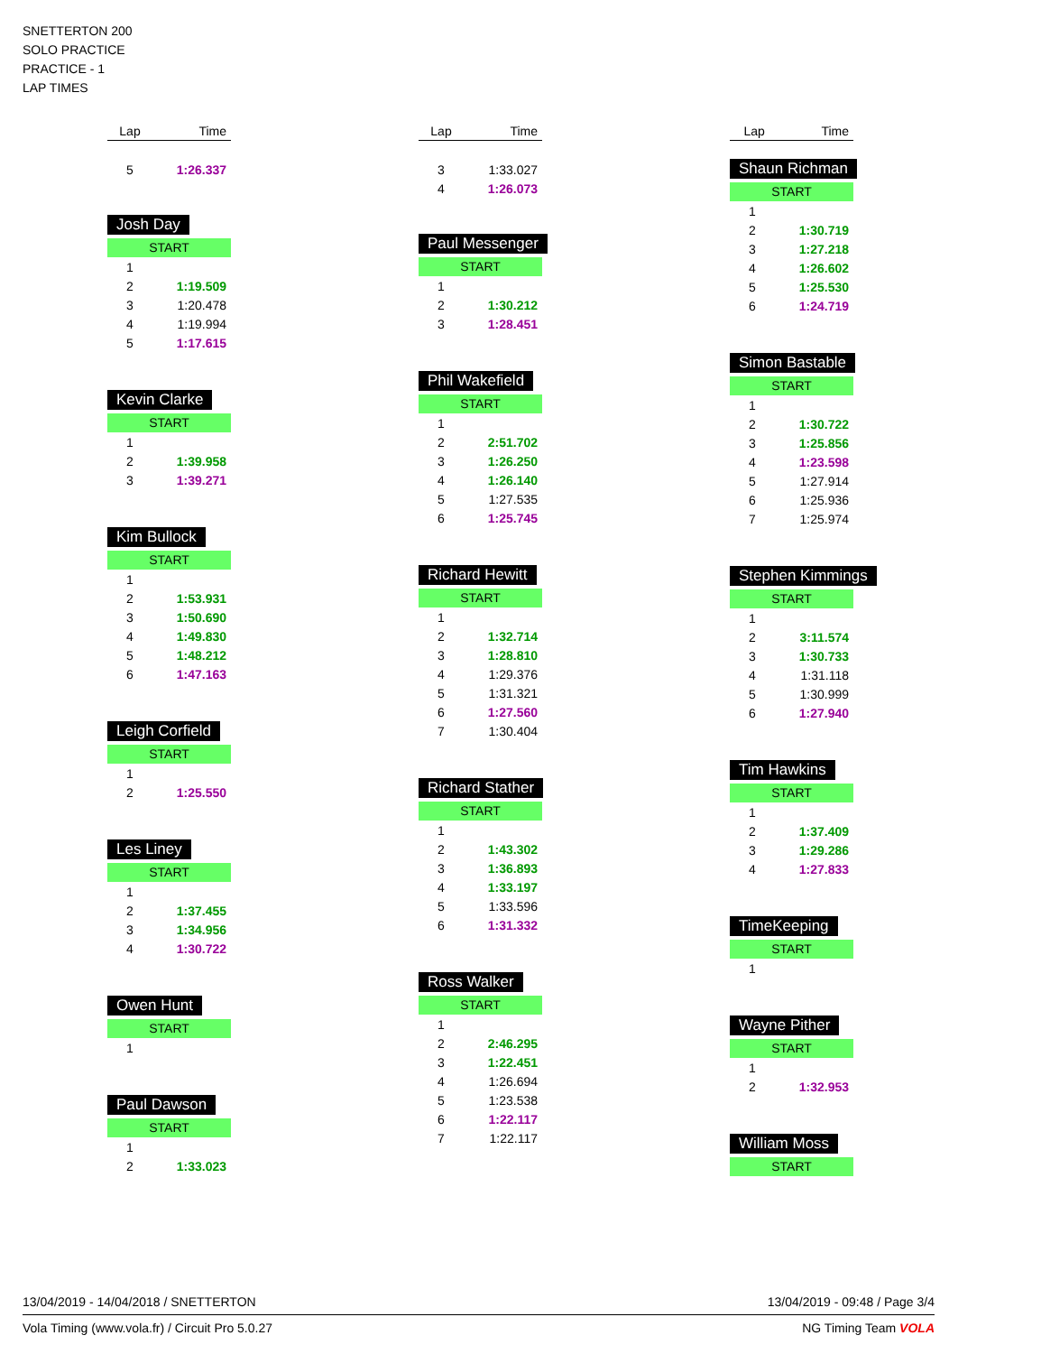SNETTERTON 200
SOLO PRACTICE
PRACTICE - 1
LAP TIMES
| Lap | Time |
| --- | --- |
| 5 | 1:26.337 |
Josh Day
START
| 1 | |
| 2 | 1:19.509 |
| 3 | 1:20.478 |
| 4 | 1:19.994 |
| 5 | 1:17.615 |
Kevin Clarke
START
| 1 | |
| 2 | 1:39.958 |
| 3 | 1:39.271 |
Kim Bullock
START
| 1 | |
| 2 | 1:53.931 |
| 3 | 1:50.690 |
| 4 | 1:49.830 |
| 5 | 1:48.212 |
| 6 | 1:47.163 |
Leigh Corfield
START
| 1 | |
| 2 | 1:25.550 |
Les Liney
START
| 1 | |
| 2 | 1:37.455 |
| 3 | 1:34.956 |
| 4 | 1:30.722 |
Owen Hunt
START
| 1 | |
Paul Dawson
START
| 1 | |
| 2 | 1:33.023 |
| Lap | Time |
| --- | --- |
| 3 | 1:33.027 |
| 4 | 1:26.073 |
Paul Messenger
START
| 1 | |
| 2 | 1:30.212 |
| 3 | 1:28.451 |
Phil Wakefield
START
| 1 | |
| 2 | 2:51.702 |
| 3 | 1:26.250 |
| 4 | 1:26.140 |
| 5 | 1:27.535 |
| 6 | 1:25.745 |
Richard Hewitt
START
| 1 | |
| 2 | 1:32.714 |
| 3 | 1:28.810 |
| 4 | 1:29.376 |
| 5 | 1:31.321 |
| 6 | 1:27.560 |
| 7 | 1:30.404 |
Richard Stather
START
| 1 | |
| 2 | 1:43.302 |
| 3 | 1:36.893 |
| 4 | 1:33.197 |
| 5 | 1:33.596 |
| 6 | 1:31.332 |
Ross Walker
START
| 1 | |
| 2 | 2:46.295 |
| 3 | 1:22.451 |
| 4 | 1:26.694 |
| 5 | 1:23.538 |
| 6 | 1:22.117 |
| 7 | 1:22.117 |
| Lap | Time |
| --- | --- |
Shaun Richman
START
| 1 | |
| 2 | 1:30.719 |
| 3 | 1:27.218 |
| 4 | 1:26.602 |
| 5 | 1:25.530 |
| 6 | 1:24.719 |
Simon Bastable
START
| 1 | |
| 2 | 1:30.722 |
| 3 | 1:25.856 |
| 4 | 1:23.598 |
| 5 | 1:27.914 |
| 6 | 1:25.936 |
| 7 | 1:25.974 |
Stephen Kimmings
START
| 1 | |
| 2 | 3:11.574 |
| 3 | 1:30.733 |
| 4 | 1:31.118 |
| 5 | 1:30.999 |
| 6 | 1:27.940 |
Tim Hawkins
START
| 1 | |
| 2 | 1:37.409 |
| 3 | 1:29.286 |
| 4 | 1:27.833 |
TimeKeeping
START
| 1 | |
Wayne Pither
START
| 1 | |
| 2 | 1:32.953 |
William Moss
START
13/04/2019 - 14/04/2018 / SNETTERTON 13/04/2019 - 09:48 / Page 3/4
Vola Timing (www.vola.fr) / Circuit Pro 5.0.27 NG Timing Team VOLA